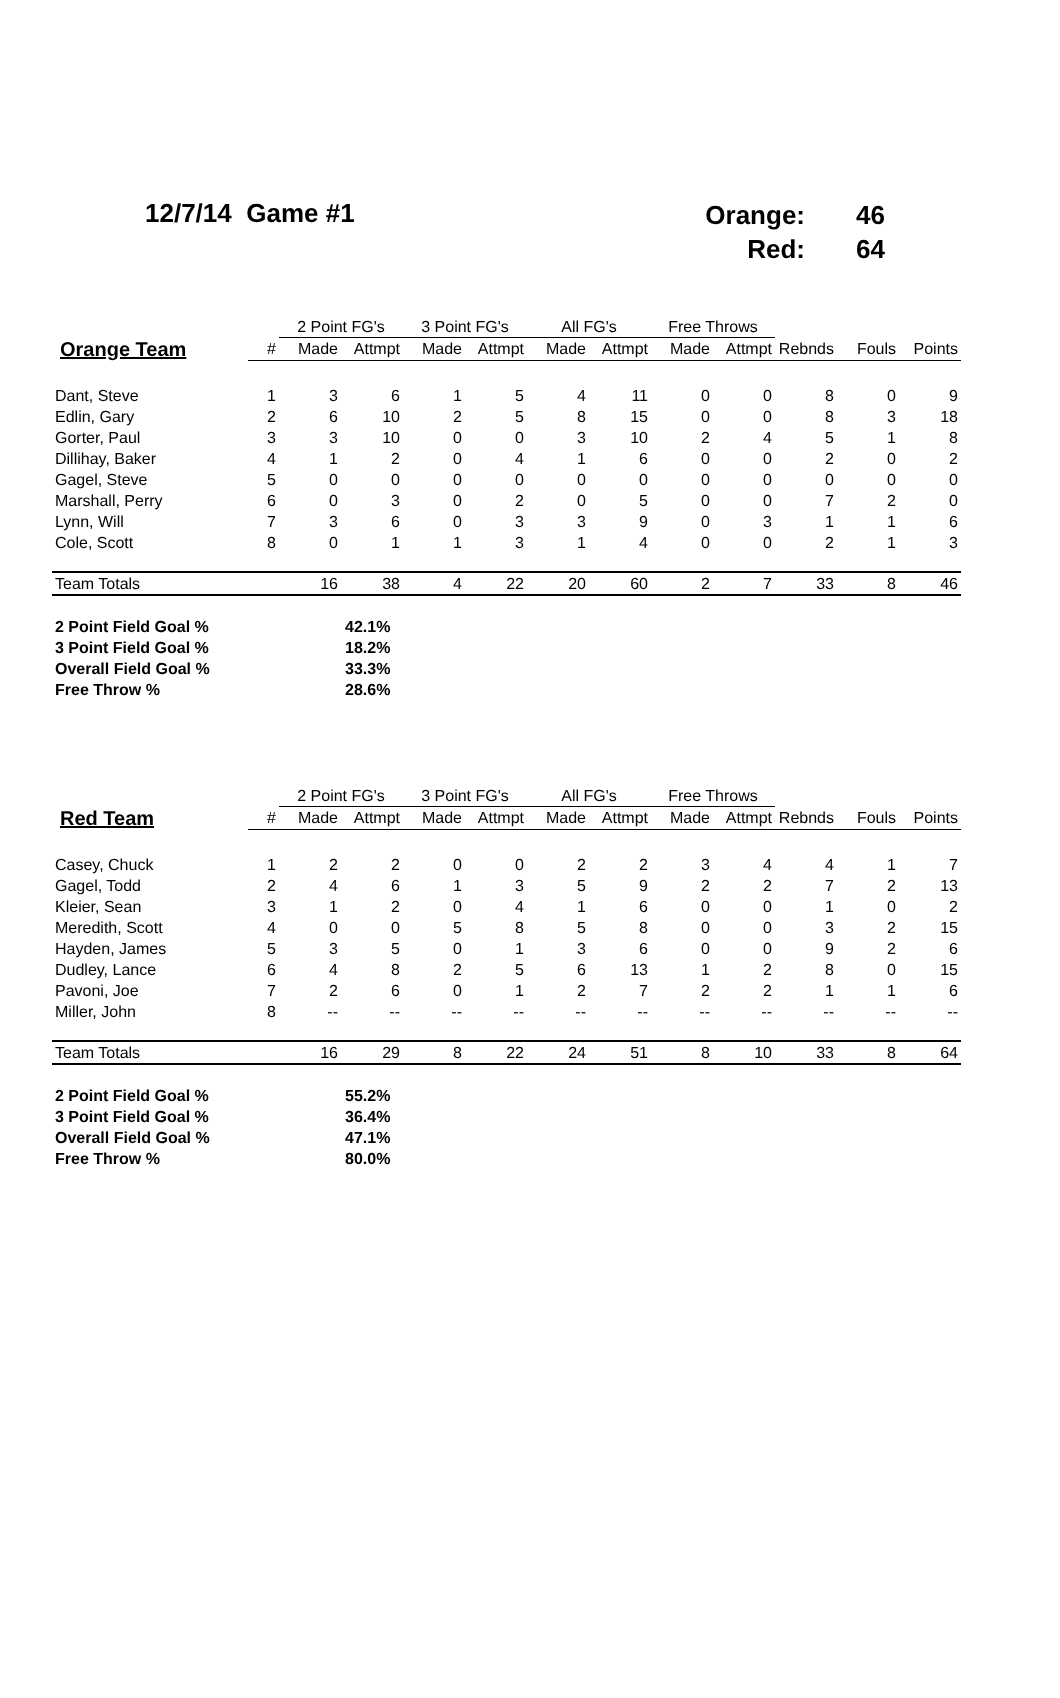12/7/14 Game #1
| Orange: | 46 |
| Red: | 64 |
| | | 2 Point FG's | | 3 Point FG's | | All FG's | | Free Throws | | | | |
| --- | --- | --- | --- | --- | --- | --- | --- | --- | --- | --- | --- | --- |
| Orange Team | # | Made | Attmpt | Made | Attmpt | Made | Attmpt | Made | Attmpt | Rebnds | Fouls | Points |
| Dant, Steve | 1 | 3 | 6 | 1 | 5 | 4 | 11 | 0 | 0 | 8 | 0 | 9 |
| Edlin, Gary | 2 | 6 | 10 | 2 | 5 | 8 | 15 | 0 | 0 | 8 | 3 | 18 |
| Gorter, Paul | 3 | 3 | 10 | 0 | 0 | 3 | 10 | 2 | 4 | 5 | 1 | 8 |
| Dillihay, Baker | 4 | 1 | 2 | 0 | 4 | 1 | 6 | 0 | 0 | 2 | 0 | 2 |
| Gagel, Steve | 5 | 0 | 0 | 0 | 0 | 0 | 0 | 0 | 0 | 0 | 0 | 0 |
| Marshall, Perry | 6 | 0 | 3 | 0 | 2 | 0 | 5 | 0 | 0 | 7 | 2 | 0 |
| Lynn, Will | 7 | 3 | 6 | 0 | 3 | 3 | 9 | 0 | 3 | 1 | 1 | 6 |
| Cole, Scott | 8 | 0 | 1 | 1 | 3 | 1 | 4 | 0 | 0 | 2 | 1 | 3 |
| Team Totals | | 16 | 38 | 4 | 22 | 20 | 60 | 2 | 7 | 33 | 8 | 46 |
| 2 Point Field Goal % | 42.1% |
| 3 Point Field Goal % | 18.2% |
| Overall Field Goal % | 33.3% |
| Free Throw % | 28.6% |
| | | 2 Point FG's | | 3 Point FG's | | All FG's | | Free Throws | | | | |
| --- | --- | --- | --- | --- | --- | --- | --- | --- | --- | --- | --- | --- |
| Red Team | # | Made | Attmpt | Made | Attmpt | Made | Attmpt | Made | Attmpt | Rebnds | Fouls | Points |
| Casey, Chuck | 1 | 2 | 2 | 0 | 0 | 2 | 2 | 3 | 4 | 4 | 1 | 7 |
| Gagel, Todd | 2 | 4 | 6 | 1 | 3 | 5 | 9 | 2 | 2 | 7 | 2 | 13 |
| Kleier, Sean | 3 | 1 | 2 | 0 | 4 | 1 | 6 | 0 | 0 | 1 | 0 | 2 |
| Meredith, Scott | 4 | 0 | 0 | 5 | 8 | 5 | 8 | 0 | 0 | 3 | 2 | 15 |
| Hayden, James | 5 | 3 | 5 | 0 | 1 | 3 | 6 | 0 | 0 | 9 | 2 | 6 |
| Dudley, Lance | 6 | 4 | 8 | 2 | 5 | 6 | 13 | 1 | 2 | 8 | 0 | 15 |
| Pavoni, Joe | 7 | 2 | 6 | 0 | 1 | 2 | 7 | 2 | 2 | 1 | 1 | 6 |
| Miller, John | 8 | -- | -- | -- | -- | -- | -- | -- | -- | -- | -- | -- |
| Team Totals | | 16 | 29 | 8 | 22 | 24 | 51 | 8 | 10 | 33 | 8 | 64 |
| 2 Point Field Goal % | 55.2% |
| 3 Point Field Goal % | 36.4% |
| Overall Field Goal % | 47.1% |
| Free Throw % | 80.0% |